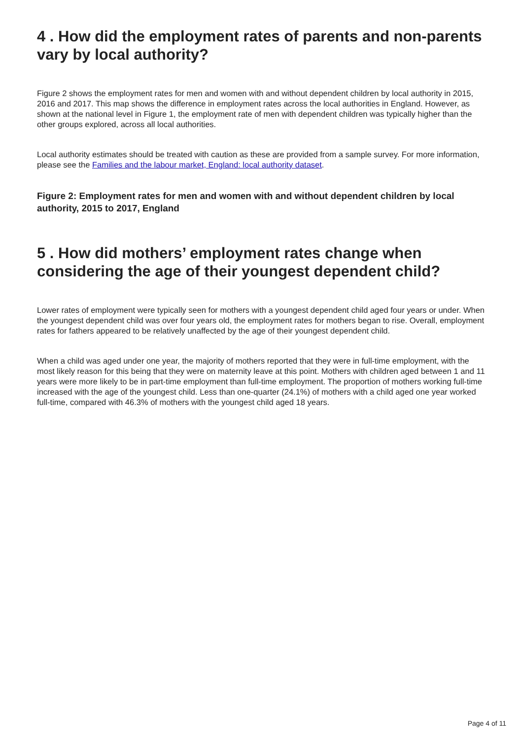4 . How did the employment rates of parents and non-parents vary by local authority?
Figure 2 shows the employment rates for men and women with and without dependent children by local authority in 2015, 2016 and 2017. This map shows the difference in employment rates across the local authorities in England. However, as shown at the national level in Figure 1, the employment rate of men with dependent children was typically higher than the other groups explored, across all local authorities.
Local authority estimates should be treated with caution as these are provided from a sample survey. For more information, please see the Families and the labour market, England: local authority dataset.
Figure 2: Employment rates for men and women with and without dependent children by local authority, 2015 to 2017, England
5 . How did mothers’ employment rates change when considering the age of their youngest dependent child?
Lower rates of employment were typically seen for mothers with a youngest dependent child aged four years or under. When the youngest dependent child was over four years old, the employment rates for mothers began to rise. Overall, employment rates for fathers appeared to be relatively unaffected by the age of their youngest dependent child.
When a child was aged under one year, the majority of mothers reported that they were in full-time employment, with the most likely reason for this being that they were on maternity leave at this point. Mothers with children aged between 1 and 11 years were more likely to be in part-time employment than full-time employment. The proportion of mothers working full-time increased with the age of the youngest child. Less than one-quarter (24.1%) of mothers with a child aged one year worked full-time, compared with 46.3% of mothers with the youngest child aged 18 years.
Page 4 of 11